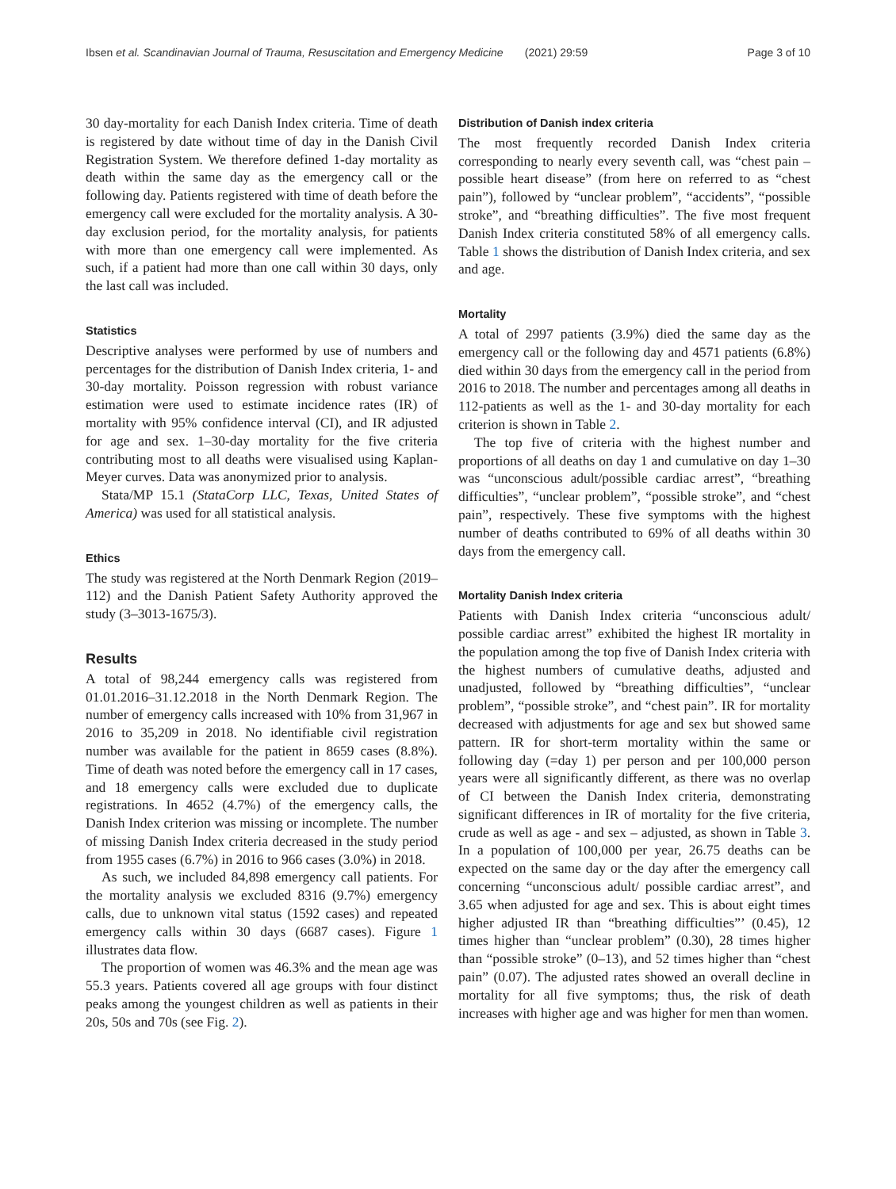Ibsen et al. Scandinavian Journal of Trauma, Resuscitation and Emergency Medicine (2021) 29:59 Page 3 of 10
30 day-mortality for each Danish Index criteria. Time of death is registered by date without time of day in the Danish Civil Registration System. We therefore defined 1-day mortality as death within the same day as the emergency call or the following day. Patients registered with time of death before the emergency call were excluded for the mortality analysis. A 30-day exclusion period, for the mortality analysis, for patients with more than one emergency call were implemented. As such, if a patient had more than one call within 30 days, only the last call was included.
Statistics
Descriptive analyses were performed by use of numbers and percentages for the distribution of Danish Index criteria, 1- and 30-day mortality. Poisson regression with robust variance estimation were used to estimate incidence rates (IR) of mortality with 95% confidence interval (CI), and IR adjusted for age and sex. 1–30-day mortality for the five criteria contributing most to all deaths were visualised using Kaplan-Meyer curves. Data was anonymized prior to analysis.
Stata/MP 15.1 (StataCorp LLC, Texas, United States of America) was used for all statistical analysis.
Ethics
The study was registered at the North Denmark Region (2019–112) and the Danish Patient Safety Authority approved the study (3–3013-1675/3).
Results
A total of 98,244 emergency calls was registered from 01.01.2016–31.12.2018 in the North Denmark Region. The number of emergency calls increased with 10% from 31,967 in 2016 to 35,209 in 2018. No identifiable civil registration number was available for the patient in 8659 cases (8.8%). Time of death was noted before the emergency call in 17 cases, and 18 emergency calls were excluded due to duplicate registrations. In 4652 (4.7%) of the emergency calls, the Danish Index criterion was missing or incomplete. The number of missing Danish Index criteria decreased in the study period from 1955 cases (6.7%) in 2016 to 966 cases (3.0%) in 2018.
As such, we included 84,898 emergency call patients. For the mortality analysis we excluded 8316 (9.7%) emergency calls, due to unknown vital status (1592 cases) and repeated emergency calls within 30 days (6687 cases). Figure 1 illustrates data flow.
The proportion of women was 46.3% and the mean age was 55.3 years. Patients covered all age groups with four distinct peaks among the youngest children as well as patients in their 20s, 50s and 70s (see Fig. 2).
Distribution of Danish index criteria
The most frequently recorded Danish Index criteria corresponding to nearly every seventh call, was “chest pain – possible heart disease” (from here on referred to as “chest pain”), followed by “unclear problem”, “accidents”, “possible stroke”, and “breathing difficulties”. The five most frequent Danish Index criteria constituted 58% of all emergency calls. Table 1 shows the distribution of Danish Index criteria, and sex and age.
Mortality
A total of 2997 patients (3.9%) died the same day as the emergency call or the following day and 4571 patients (6.8%) died within 30 days from the emergency call in the period from 2016 to 2018. The number and percentages among all deaths in 112-patients as well as the 1- and 30-day mortality for each criterion is shown in Table 2.
The top five of criteria with the highest number and proportions of all deaths on day 1 and cumulative on day 1–30 was “unconscious adult/possible cardiac arrest”, “breathing difficulties”, “unclear problem”, “possible stroke”, and “chest pain”, respectively. These five symptoms with the highest number of deaths contributed to 69% of all deaths within 30 days from the emergency call.
Mortality Danish Index criteria
Patients with Danish Index criteria “unconscious adult/ possible cardiac arrest” exhibited the highest IR mortality in the population among the top five of Danish Index criteria with the highest numbers of cumulative deaths, adjusted and unadjusted, followed by “breathing difficulties”, “unclear problem”, “possible stroke”, and “chest pain”. IR for mortality decreased with adjustments for age and sex but showed same pattern. IR for short-term mortality within the same or following day (=day 1) per person and per 100,000 person years were all significantly different, as there was no overlap of CI between the Danish Index criteria, demonstrating significant differences in IR of mortality for the five criteria, crude as well as age - and sex – adjusted, as shown in Table 3. In a population of 100,000 per year, 26.75 deaths can be expected on the same day or the day after the emergency call concerning “unconscious adult/ possible cardiac arrest”, and 3.65 when adjusted for age and sex. This is about eight times higher adjusted IR than “breathing difficulties”’ (0.45), 12 times higher than “unclear problem” (0.30), 28 times higher than “possible stroke” (0–13), and 52 times higher than “chest pain” (0.07). The adjusted rates showed an overall decline in mortality for all five symptoms; thus, the risk of death increases with higher age and was higher for men than women.